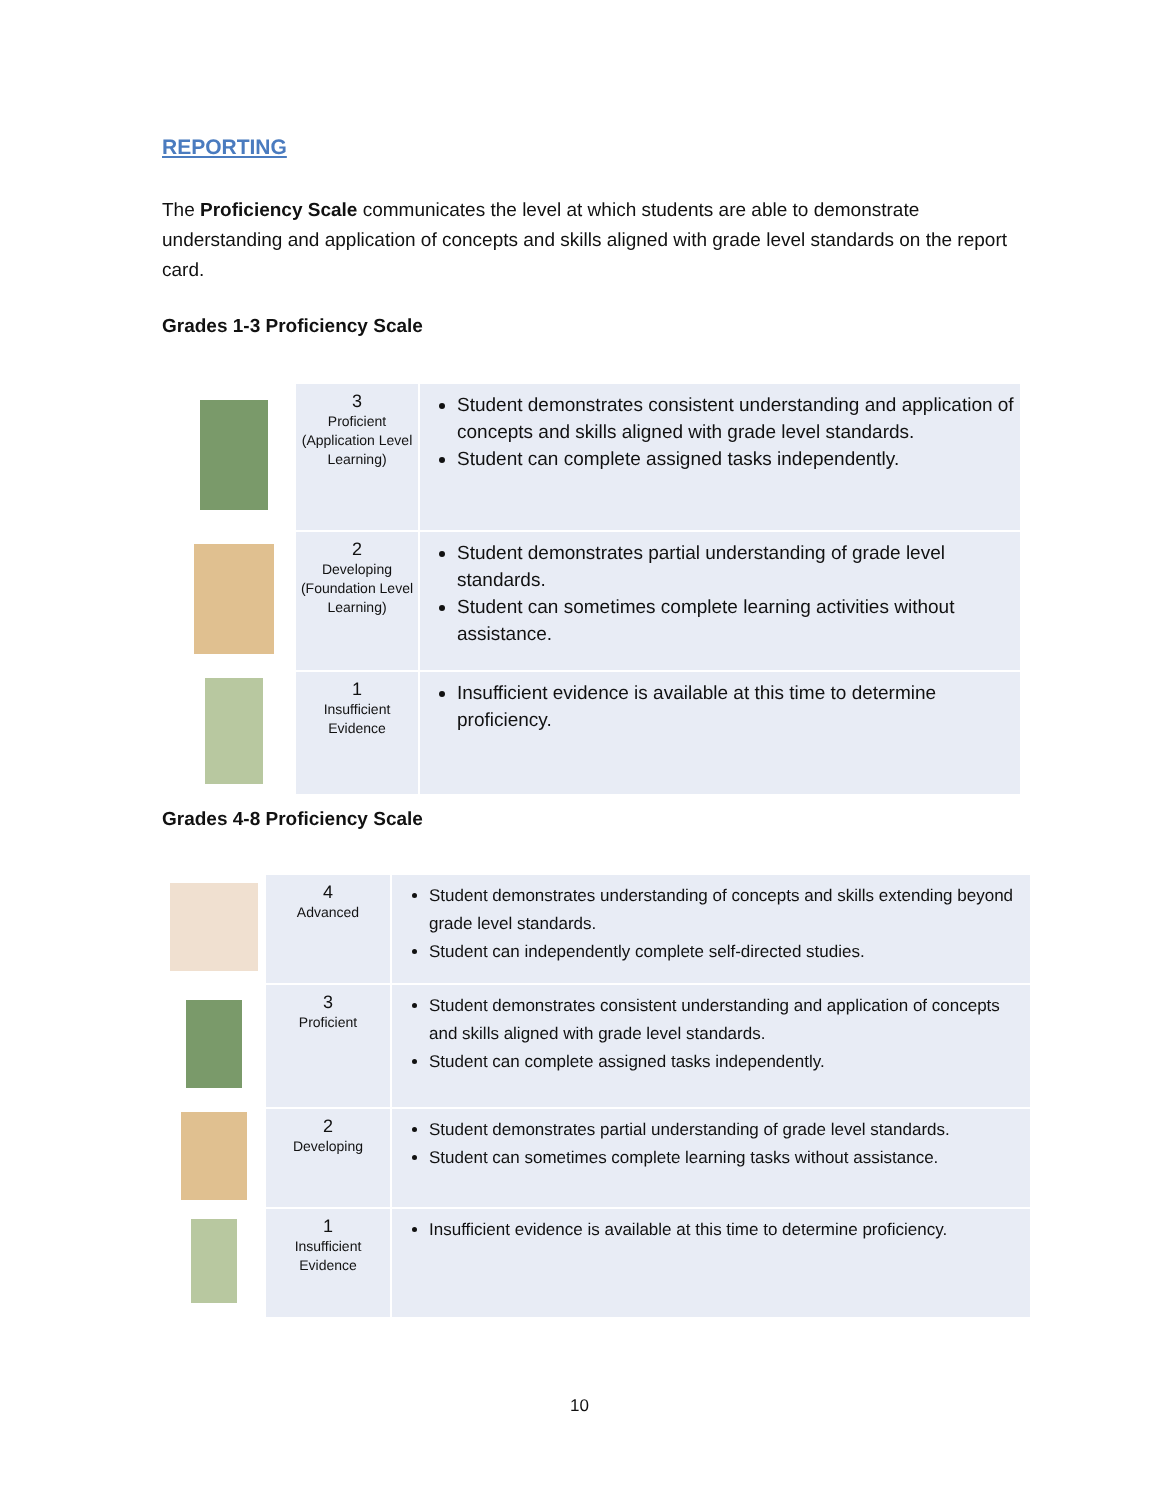REPORTING
The Proficiency Scale communicates the level at which students are able to demonstrate understanding and application of concepts and skills aligned with grade level standards on the report card.
Grades 1-3 Proficiency Scale
| | 3 Proficient (Application Level Learning) | Student demonstrates consistent understanding and application of concepts and skills aligned with grade level standards. Student can complete assigned tasks independently. |
| | 2 Developing (Foundation Level Learning) | Student demonstrates partial understanding of grade level standards. Student can sometimes complete learning activities without assistance. |
| | 1 Insufficient Evidence | Insufficient evidence is available at this time to determine proficiency. |
Grades 4-8 Proficiency Scale
| | 4 Advanced | Student demonstrates understanding of concepts and skills extending beyond grade level standards. Student can independently complete self-directed studies. |
| | 3 Proficient | Student demonstrates consistent understanding and application of concepts and skills aligned with grade level standards. Student can complete assigned tasks independently. |
| | 2 Developing | Student demonstrates partial understanding of grade level standards. Student can sometimes complete learning tasks without assistance. |
| | 1 Insufficient Evidence | Insufficient evidence is available at this time to determine proficiency. |
10